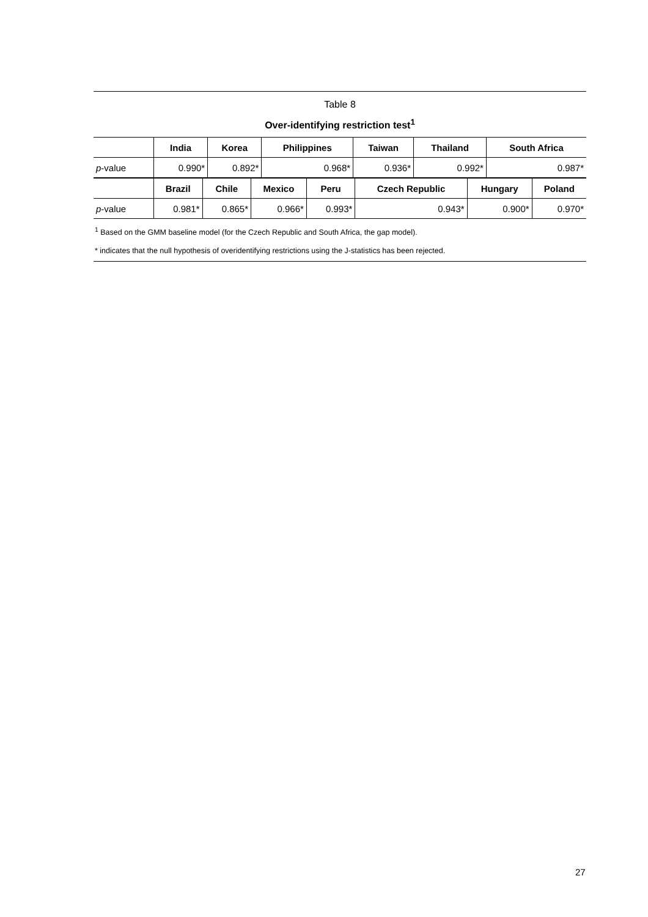Table 8
Over-identifying restriction test<sup>1</sup>
| | India | Korea | Philippines | Taiwan | Thailand | South Africa |
| --- | --- | --- | --- | --- | --- | --- |
| p -value | 0.990* | 0.892* | 0.968* | 0.936* | 0.992* | 0.987* |
| | Brazil | Chile | Mexico | Peru | Czech Republic | Hungary | Poland |
| --- | --- | --- | --- | --- | --- | --- | --- |
| p -value | 0.981* | 0.865* | 0.966* | 0.993* | 0.943* | 0.900* | 0.970* |
<sup>1</sup> Based on the GMM baseline model (for the Czech Republic and South Africa, the gap model).
* indicates that the null hypothesis of overidentifying restrictions using the J-statistics has been rejected.
27